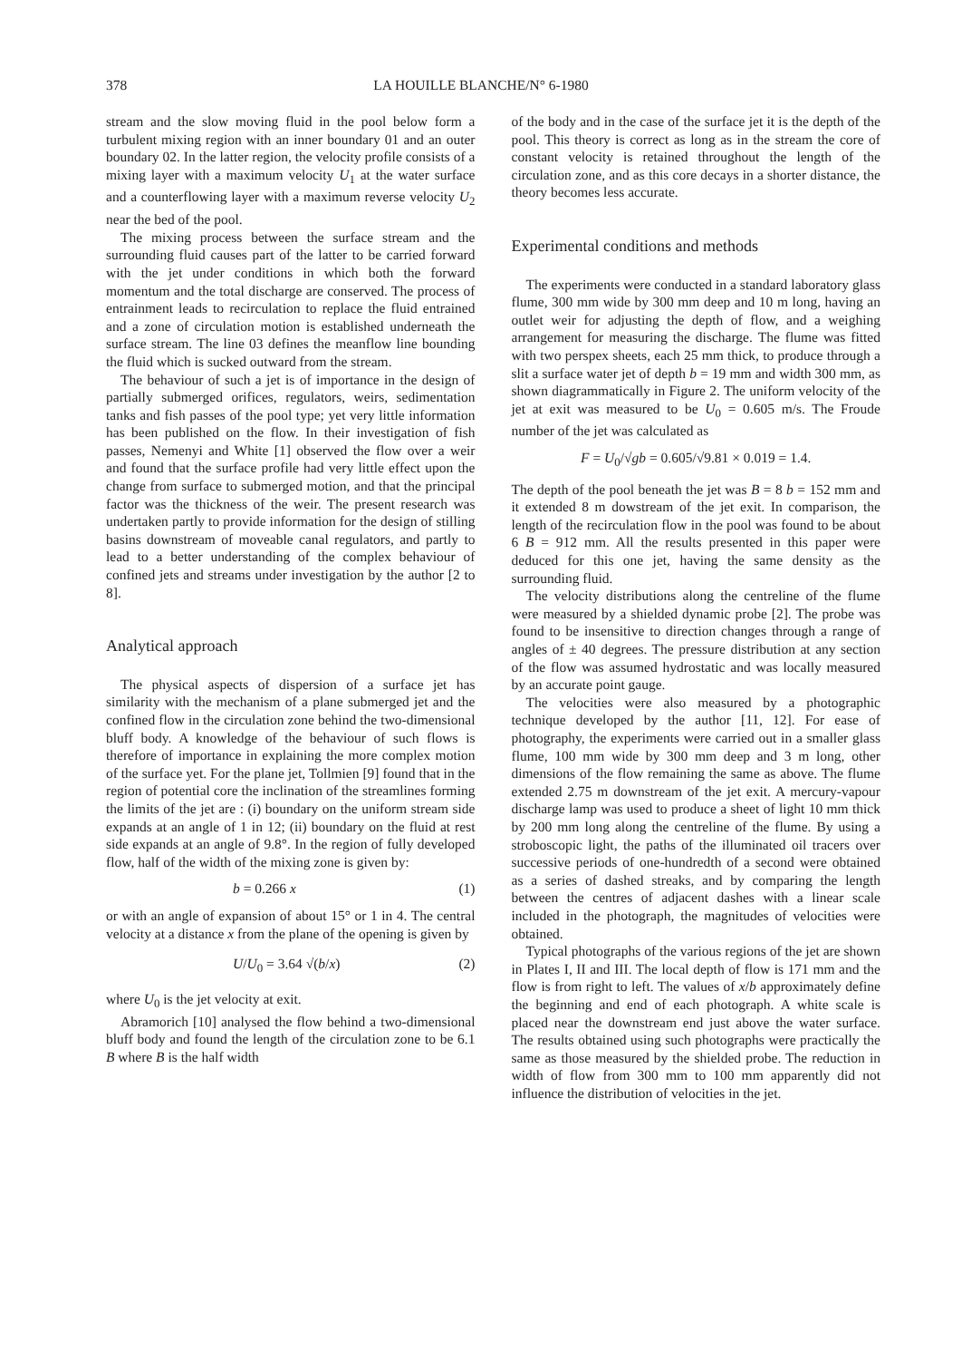378
LA HOUILLE BLANCHE/N° 6-1980
stream and the slow moving fluid in the pool below form a turbulent mixing region with an inner boundary 01 and an outer boundary 02. In the latter region, the velocity profile consists of a mixing layer with a maximum velocity U<sub>1</sub> at the water surface and a counterflowing layer with a maximum reverse velocity U<sub>2</sub> near the bed of the pool.
The mixing process between the surface stream and the surrounding fluid causes part of the latter to be carried forward with the jet under conditions in which both the forward momentum and the total discharge are conserved. The process of entrainment leads to recirculation to replace the fluid entrained and a zone of circulation motion is established underneath the surface stream. The line 03 defines the meanflow line bounding the fluid which is sucked outward from the stream.
The behaviour of such a jet is of importance in the design of partially submerged orifices, regulators, weirs, sedimentation tanks and fish passes of the pool type; yet very little information has been published on the flow. In their investigation of fish passes, Nemenyi and White [1] observed the flow over a weir and found that the surface profile had very little effect upon the change from surface to submerged motion, and that the principal factor was the thickness of the weir. The present research was undertaken partly to provide information for the design of stilling basins downstream of moveable canal regulators, and partly to lead to a better understanding of the complex behaviour of confined jets and streams under investigation by the author [2 to 8].
Analytical approach
The physical aspects of dispersion of a surface jet has similarity with the mechanism of a plane submerged jet and the confined flow in the circulation zone behind the two-dimensional bluff body. A knowledge of the behaviour of such flows is therefore of importance in explaining the more complex motion of the surface yet. For the plane jet, Tollmien [9] found that in the region of potential core the inclination of the streamlines forming the limits of the jet are : (i) boundary on the uniform stream side expands at an angle of 1 in 12; (ii) boundary on the fluid at rest side expands at an angle of 9.8°. In the region of fully developed flow, half of the width of the mixing zone is given by:
b = 0.266 x (1)
or with an angle of expansion of about 15° or 1 in 4. The central velocity at a distance x from the plane of the opening is given by
U/U<sub>0</sub> = 3.64 √(b/x) (2)
where U<sub>0</sub> is the jet velocity at exit.
Abramorich [10] analysed the flow behind a two-dimensional bluff body and found the length of the circulation zone to be 6.1 B where B is the half width
of the body and in the case of the surface jet it is the depth of the pool. This theory is correct as long as in the stream the core of constant velocity is retained throughout the length of the circulation zone, and as this core decays in a shorter distance, the theory becomes less accurate.
Experimental conditions and methods
The experiments were conducted in a standard laboratory glass flume, 300 mm wide by 300 mm deep and 10 m long, having an outlet weir for adjusting the depth of flow, and a weighing arrangement for measuring the discharge. The flume was fitted with two perspex sheets, each 25 mm thick, to produce through a slit a surface water jet of depth b = 19 mm and width 300 mm, as shown diagrammatically in Figure 2. The uniform velocity of the jet at exit was measured to be U<sub>0</sub> = 0.605 m/s. The Froude number of the jet was calculated as
F = U<sub>0</sub>/√gb = 0.605/√9.81 × 0.019 = 1.4.
The depth of the pool beneath the jet was B = 8 b = 152 mm and it extended 8 m dowstream of the jet exit. In comparison, the length of the recirculation flow in the pool was found to be about 6 B = 912 mm. All the results presented in this paper were deduced for this one jet, having the same density as the surrounding fluid.
The velocity distributions along the centreline of the flume were measured by a shielded dynamic probe [2]. The probe was found to be insensitive to direction changes through a range of angles of ± 40 degrees. The pressure distribution at any section of the flow was assumed hydrostatic and was locally measured by an accurate point gauge.
The velocities were also measured by a photographic technique developed by the author [11, 12]. For ease of photography, the experiments were carried out in a smaller glass flume, 100 mm wide by 300 mm deep and 3 m long, other dimensions of the flow remaining the same as above. The flume extended 2.75 m downstream of the jet exit. A mercury-vapour discharge lamp was used to produce a sheet of light 10 mm thick by 200 mm long along the centreline of the flume. By using a stroboscopic light, the paths of the illuminated oil tracers over successive periods of one-hundredth of a second were obtained as a series of dashed streaks, and by comparing the length between the centres of adjacent dashes with a linear scale included in the photograph, the magnitudes of velocities were obtained.
Typical photographs of the various regions of the jet are shown in Plates I, II and III. The local depth of flow is 171 mm and the flow is from right to left. The values of x/b approximately define the beginning and end of each photograph. A white scale is placed near the downstream end just above the water surface. The results obtained using such photographs were practically the same as those measured by the shielded probe. The reduction in width of flow from 300 mm to 100 mm apparently did not influence the distribution of velocities in the jet.